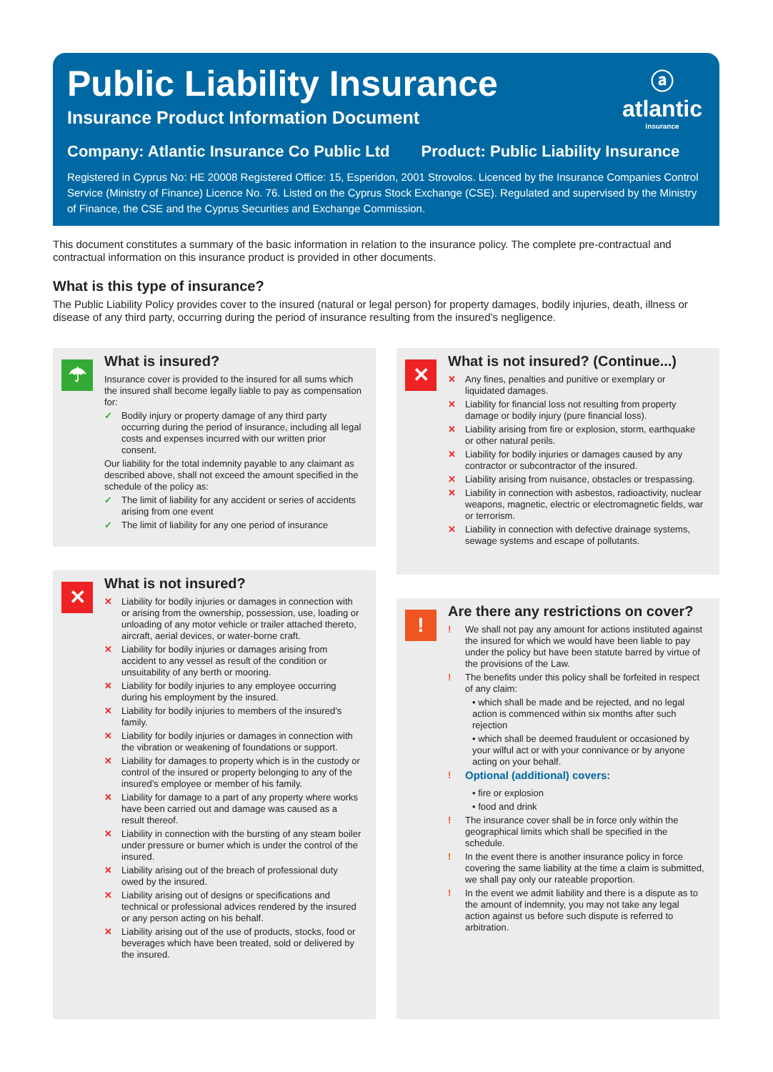Public Liability Insurance
Insurance Product Information Document
ⓐ
atlantic
insurance
Company: Atlantic Insurance Co Public Ltd Product: Public Liability Insurance
Registered in Cyprus No: HE 20008 Registered Office: 15, Esperidon, 2001 Strovolos. Licenced by the Insurance Companies Control Service (Ministry of Finance) Licence No. 76. Listed on the Cyprus Stock Exchange (CSE). Regulated and supervised by the Ministry of Finance, the CSE and the Cyprus Securities and Exchange Commission.
This document constitutes a summary of the basic information in relation to the insurance policy. The complete pre-contractual and contractual information on this insurance product is provided in other documents.
What is this type of insurance?
The Public Liability Policy provides cover to the insured (natural or legal person) for property damages, bodily injuries, death, illness or disease of any third party, occurring during the period of insurance resulting from the insured’s negligence.
☂
What is insured?
Insurance cover is provided to the insured for all sums which the insured shall become legally liable to pay as compensation for:
✓ Bodily injury or property damage of any third party occurring during the period of insurance, including all legal costs and expenses incurred with our written prior consent.
Our liability for the total indemnity payable to any claimant as described above, shall not exceed the amount specified in the schedule of the policy as:
✓ The limit of liability for any accident or series of accidents arising from one event
✓ The limit of liability for any one period of insurance
✕
What is not insured?
✕ Liability for bodily injuries or damages in connection with or arising from the ownership, possession, use, loading or unloading of any motor vehicle or trailer attached thereto, aircraft, aerial devices, or water-borne craft.
✕ Liability for bodily injuries or damages arising from accident to any vessel as result of the condition or unsuitability of any berth or mooring.
✕ Liability for bodily injuries to any employee occurring during his employment by the insured.
✕ Liability for bodily injuries to members of the insured’s family.
✕ Liability for bodily injuries or damages in connection with the vibration or weakening of foundations or support.
✕ Liability for damages to property which is in the custody or control of the insured or property belonging to any of the insured’s employee or member of his family.
✕ Liability for damage to a part of any property where works have been carried out and damage was caused as a result thereof.
✕ Liability in connection with the bursting of any steam boiler under pressure or burner which is under the control of the insured.
✕ Liability arising out of the breach of professional duty owed by the insured.
✕ Liability arising out of designs or specifications and technical or professional advices rendered by the insured or any person acting on his behalf.
✕ Liability arising out of the use of products, stocks, food or beverages which have been treated, sold or delivered by the insured.
✕
What is not insured? (Continue...)
✕ Any fines, penalties and punitive or exemplary or liquidated damages.
✕ Liability for financial loss not resulting from property damage or bodily injury (pure financial loss).
✕ Liability arising from fire or explosion, storm, earthquake or other natural perils.
✕ Liability for bodily injuries or damages caused by any contractor or subcontractor of the insured.
✕ Liability arising from nuisance, obstacles or trespassing.
✕ Liability in connection with asbestos, radioactivity, nuclear weapons, magnetic, electric or electromagnetic fields, war or terrorism.
✕ Liability in connection with defective drainage systems, sewage systems and escape of pollutants.
!
Are there any restrictions on cover?
! We shall not pay any amount for actions instituted against the insured for which we would have been liable to pay under the policy but have been statute barred by virtue of the provisions of the Law.
! The benefits under this policy shall be forfeited in respect of any claim:
• which shall be made and be rejected, and no legal action is commenced within six months after such rejection
• which shall be deemed fraudulent or occasioned by your wilful act or with your connivance or by anyone acting on your behalf.
! Optional (additional) covers:
• fire or explosion
• food and drink
! The insurance cover shall be in force only within the geographical limits which shall be specified in the schedule.
! In the event there is another insurance policy in force covering the same liability at the time a claim is submitted, we shall pay only our rateable proportion.
! In the event we admit liability and there is a dispute as to the amount of indemnity, you may not take any legal action against us before such dispute is referred to arbitration.